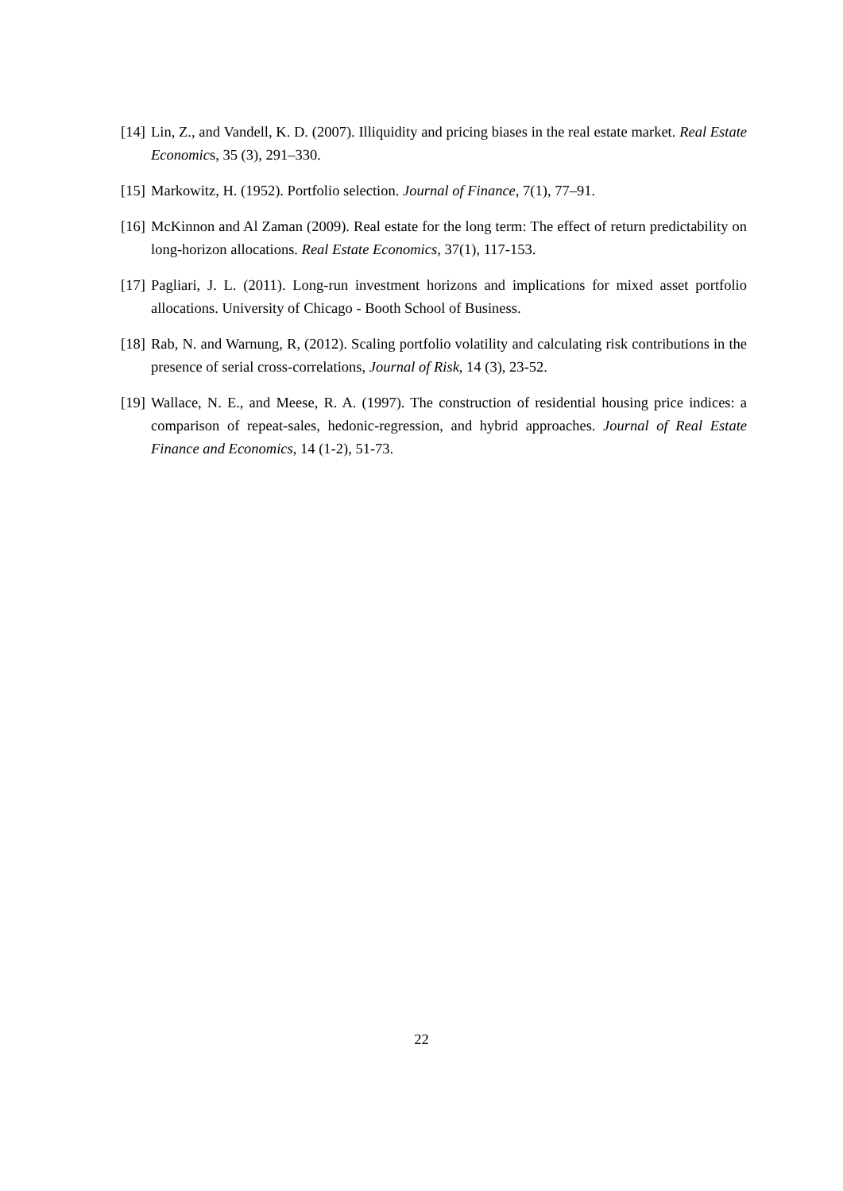[14] Lin, Z., and Vandell, K. D. (2007). Illiquidity and pricing biases in the real estate market. Real Estate Economics, 35 (3), 291–330.
[15] Markowitz, H. (1952). Portfolio selection. Journal of Finance, 7(1), 77–91.
[16] McKinnon and Al Zaman (2009). Real estate for the long term: The effect of return predictability on long-horizon allocations. Real Estate Economics, 37(1), 117-153.
[17] Pagliari, J. L. (2011). Long-run investment horizons and implications for mixed asset portfolio allocations. University of Chicago - Booth School of Business.
[18] Rab, N. and Warnung, R, (2012). Scaling portfolio volatility and calculating risk contributions in the presence of serial cross-correlations, Journal of Risk, 14 (3), 23-52.
[19] Wallace, N. E., and Meese, R. A. (1997). The construction of residential housing price indices: a comparison of repeat-sales, hedonic-regression, and hybrid approaches. Journal of Real Estate Finance and Economics, 14 (1-2), 51-73.
22